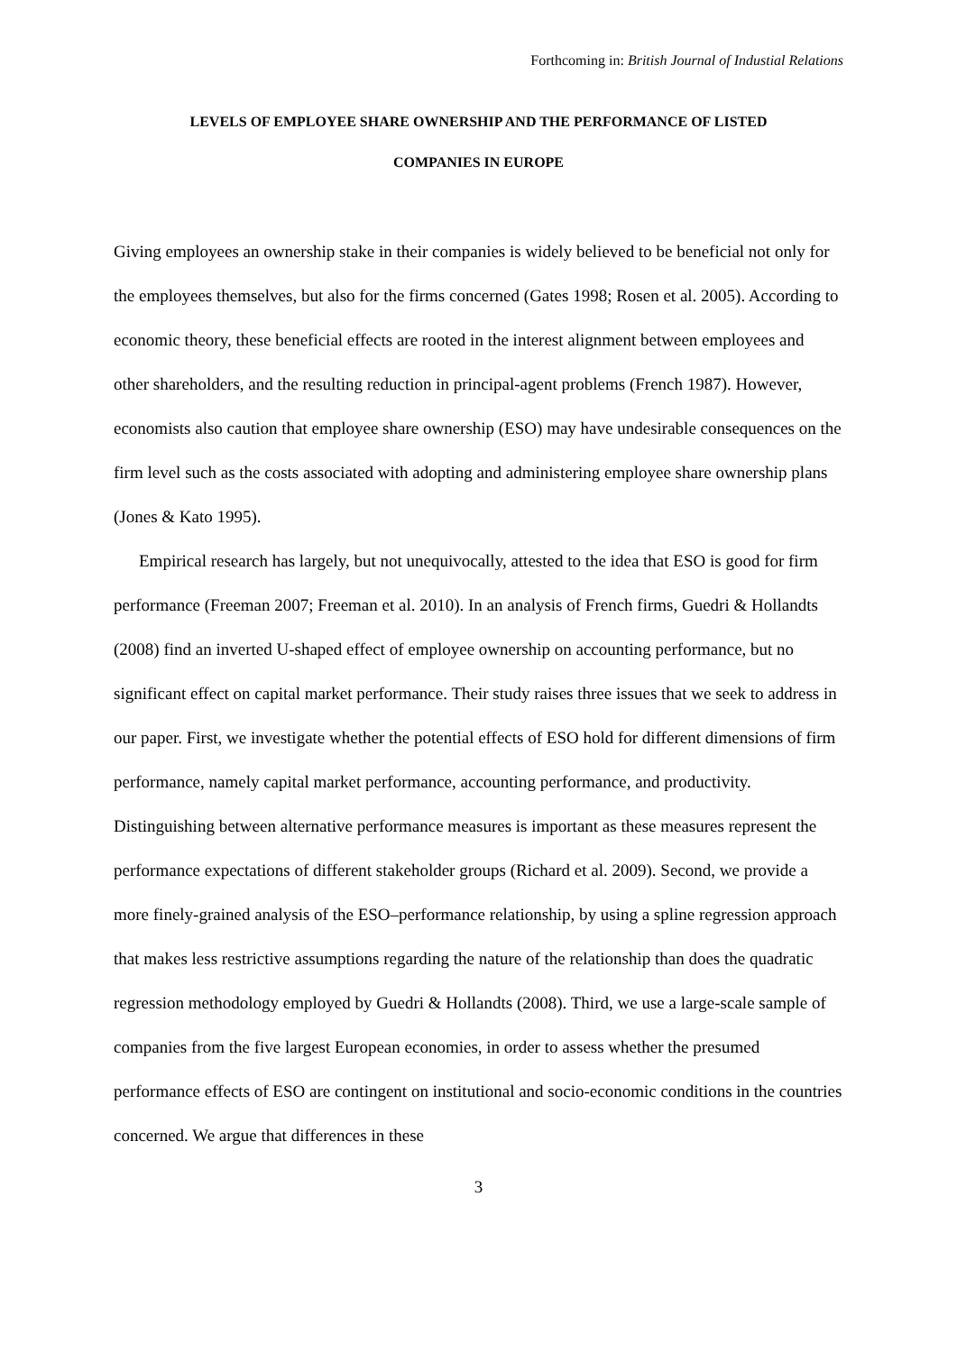Forthcoming in: British Journal of Industial Relations
LEVELS OF EMPLOYEE SHARE OWNERSHIP AND THE PERFORMANCE OF LISTED
COMPANIES IN EUROPE
Giving employees an ownership stake in their companies is widely believed to be beneficial not only for the employees themselves, but also for the firms concerned (Gates 1998; Rosen et al. 2005). According to economic theory, these beneficial effects are rooted in the interest alignment between employees and other shareholders, and the resulting reduction in principal-agent problems (French 1987). However, economists also caution that employee share ownership (ESO) may have undesirable consequences on the firm level such as the costs associated with adopting and administering employee share ownership plans (Jones & Kato 1995).
Empirical research has largely, but not unequivocally, attested to the idea that ESO is good for firm performance (Freeman 2007; Freeman et al. 2010). In an analysis of French firms, Guedri & Hollandts (2008) find an inverted U-shaped effect of employee ownership on accounting performance, but no significant effect on capital market performance. Their study raises three issues that we seek to address in our paper. First, we investigate whether the potential effects of ESO hold for different dimensions of firm performance, namely capital market performance, accounting performance, and productivity. Distinguishing between alternative performance measures is important as these measures represent the performance expectations of different stakeholder groups (Richard et al. 2009). Second, we provide a more finely-grained analysis of the ESO–performance relationship, by using a spline regression approach that makes less restrictive assumptions regarding the nature of the relationship than does the quadratic regression methodology employed by Guedri & Hollandts (2008). Third, we use a large-scale sample of companies from the five largest European economies, in order to assess whether the presumed performance effects of ESO are contingent on institutional and socio-economic conditions in the countries concerned. We argue that differences in these
3